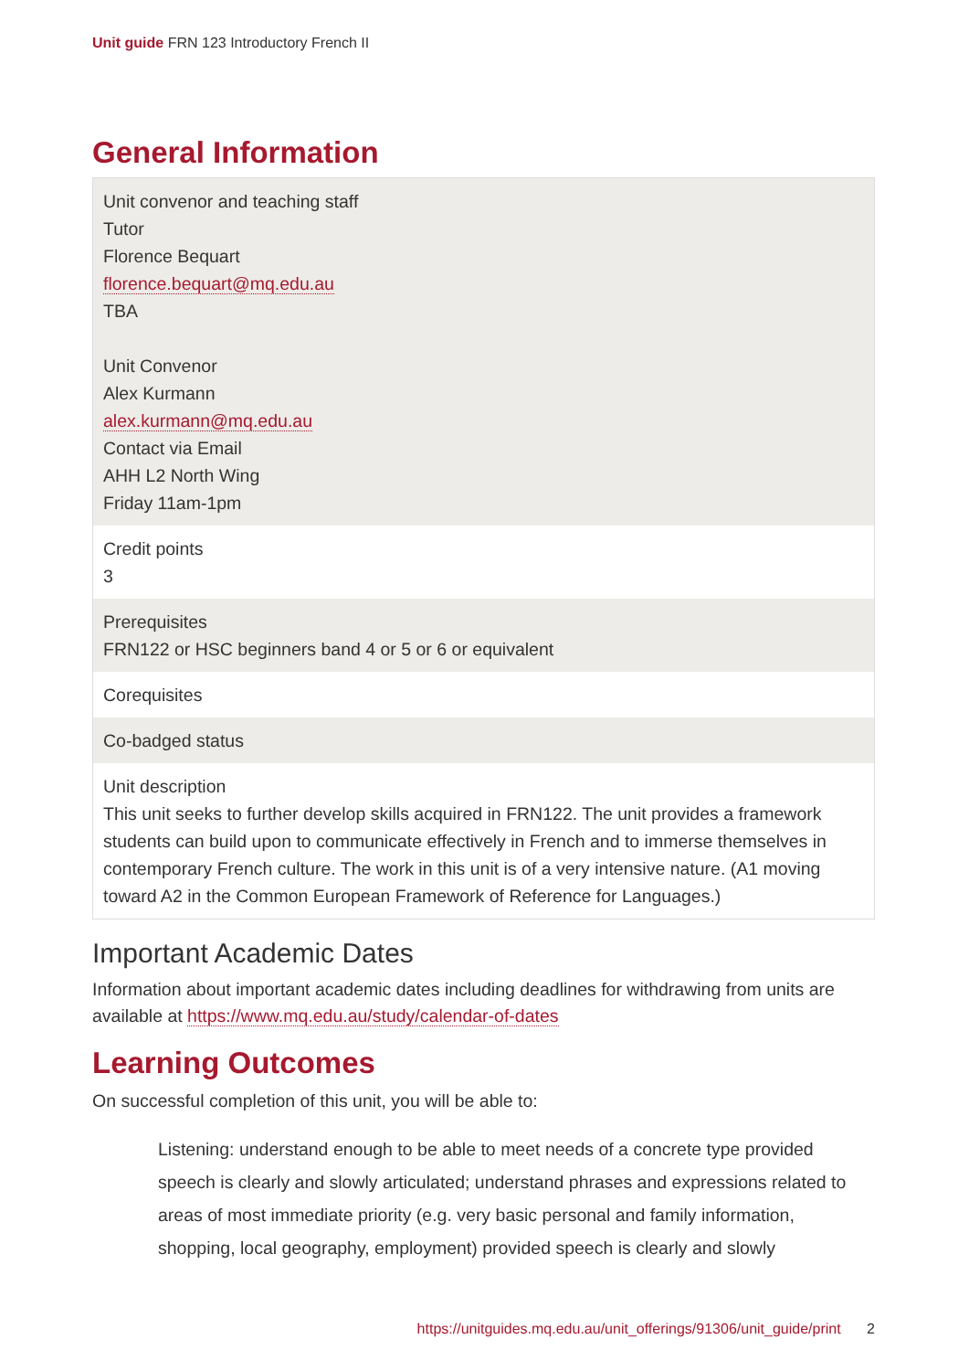Unit guide FRN 123 Introductory French II
General Information
| Unit convenor and teaching staff Tutor Florence Bequart florence.bequart@mq.edu.au TBA Unit Convenor Alex Kurmann alex.kurmann@mq.edu.au Contact via Email AHH L2 North Wing Friday 11am-1pm |
| Credit points 3 |
| Prerequisites FRN122 or HSC beginners band 4 or 5 or 6 or equivalent |
| Corequisites |
| Co-badged status |
| Unit description This unit seeks to further develop skills acquired in FRN122. The unit provides a framework students can build upon to communicate effectively in French and to immerse themselves in contemporary French culture. The work in this unit is of a very intensive nature. (A1 moving toward A2 in the Common European Framework of Reference for Languages.) |
Important Academic Dates
Information about important academic dates including deadlines for withdrawing from units are available at https://www.mq.edu.au/study/calendar-of-dates
Learning Outcomes
On successful completion of this unit, you will be able to:
Listening: understand enough to be able to meet needs of a concrete type provided speech is clearly and slowly articulated; understand phrases and expressions related to areas of most immediate priority (e.g. very basic personal and family information, shopping, local geography, employment) provided speech is clearly and slowly
https://unitguides.mq.edu.au/unit_offerings/91306/unit_guide/print 2